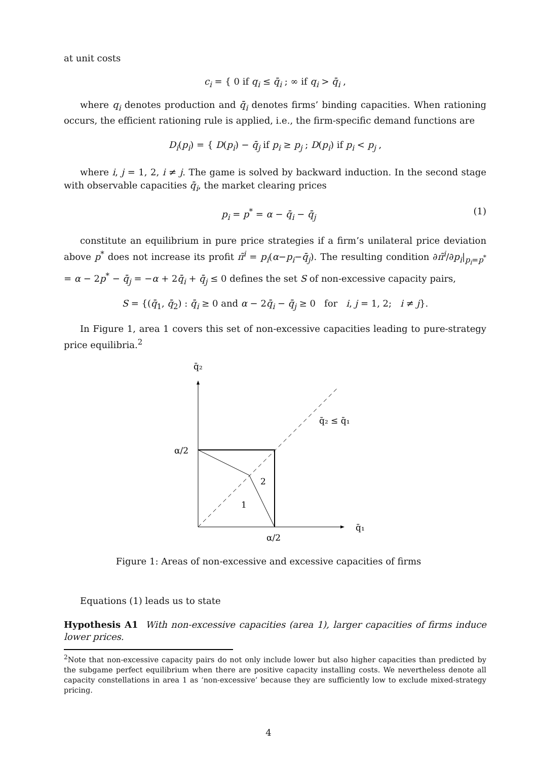at unit costs
c<sub>i</sub> = { 0 if q<sub>i</sub> ≤ q̄<sub>i</sub> ; ∞ if q<sub>i</sub> > q̄<sub>i</sub> ,
where q<sub>i</sub> denotes production and q̄<sub>i</sub> denotes firms’ binding capacities. When rationing occurs, the efficient rationing rule is applied, i.e., the firm-specific demand functions are
D<sub>i</sub>(p<sub>i</sub>) = { D(p<sub>i</sub>) − q̄<sub>j</sub> if p<sub>i</sub> ≥ p<sub>j</sub> ; D(p<sub>i</sub>) if p<sub>i</sub> < p<sub>j</sub> ,
where i, j = 1, 2, i ≠ j. The game is solved by backward induction. In the second stage with observable capacities q̄<sub>i</sub>, the market clearing prices
p<sub>i</sub> = p<sup>*</sup> = α − q̄<sub>i</sub> − q̄<sub>j</sub> (1)
constitute an equilibrium in pure price strategies if a firm’s unilateral price deviation above p<sup>*</sup> does not increase its profit π̃<sup>i</sup> = p<sub>i</sub>(α−p<sub>i</sub>−q̄<sub>j</sub>). The resulting condition ∂π̃<sup>i</sup>/∂p<sub>i</sub>|<sub>p<sub>i</sub>=p<sup>*</sup></sub> = α − 2p<sup>*</sup> − q̄<sub>j</sub> = −α + 2q̄<sub>i</sub> + q̄<sub>j</sub> ≤ 0 defines the set S of non-excessive capacity pairs,
S = {(q̄<sub>1</sub>, q̄<sub>2</sub>) : q̄<sub>i</sub> ≥ 0 and α − 2q̄<sub>i</sub> − q̄<sub>j</sub> ≥ 0 for i, j = 1, 2; i ≠ j}.
In Figure 1, area 1 covers this set of non-excessive capacities leading to pure-strategy price equilibria.<sup>2</sup>
q̄₂
q̄₁
α/2
α/2
q̄₂ ≤ q̄₁
2
1
Figure 1: Areas of non-excessive and excessive capacities of firms
Equations (1) leads us to state
Hypothesis A1 With non-excessive capacities (area 1), larger capacities of firms induce lower prices.
<sup>2</sup> Note that non-excessive capacity pairs do not only include lower but also higher capacities than predicted by the subgame perfect equilibrium when there are positive capacity installing costs. We nevertheless denote all capacity constellations in area 1 as ‘non-excessive’ because they are sufficiently low to exclude mixed-strategy pricing.
4